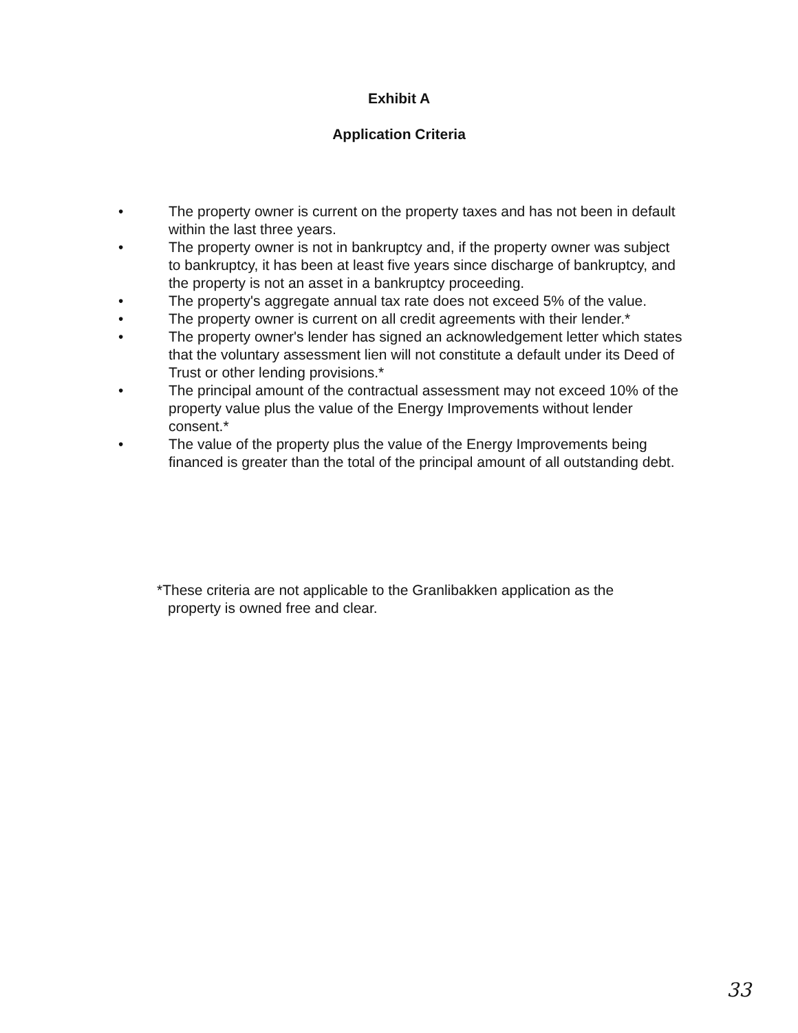Exhibit A
Application Criteria
• The property owner is current on the property taxes and has not been in default within the last three years.
• The property owner is not in bankruptcy and, if the property owner was subject to bankruptcy, it has been at least five years since discharge of bankruptcy, and the property is not an asset in a bankruptcy proceeding.
• The property's aggregate annual tax rate does not exceed 5% of the value.
• The property owner is current on all credit agreements with their lender.*
• The property owner's lender has signed an acknowledgement letter which states that the voluntary assessment lien will not constitute a default under its Deed of Trust or other lending provisions.*
• The principal amount of the contractual assessment may not exceed 10% of the property value plus the value of the Energy Improvements without lender consent.*
• The value of the property plus the value of the Energy Improvements being financed is greater than the total of the principal amount of all outstanding debt.
*These criteria are not applicable to the Granlibakken application as the
property is owned free and clear.
33